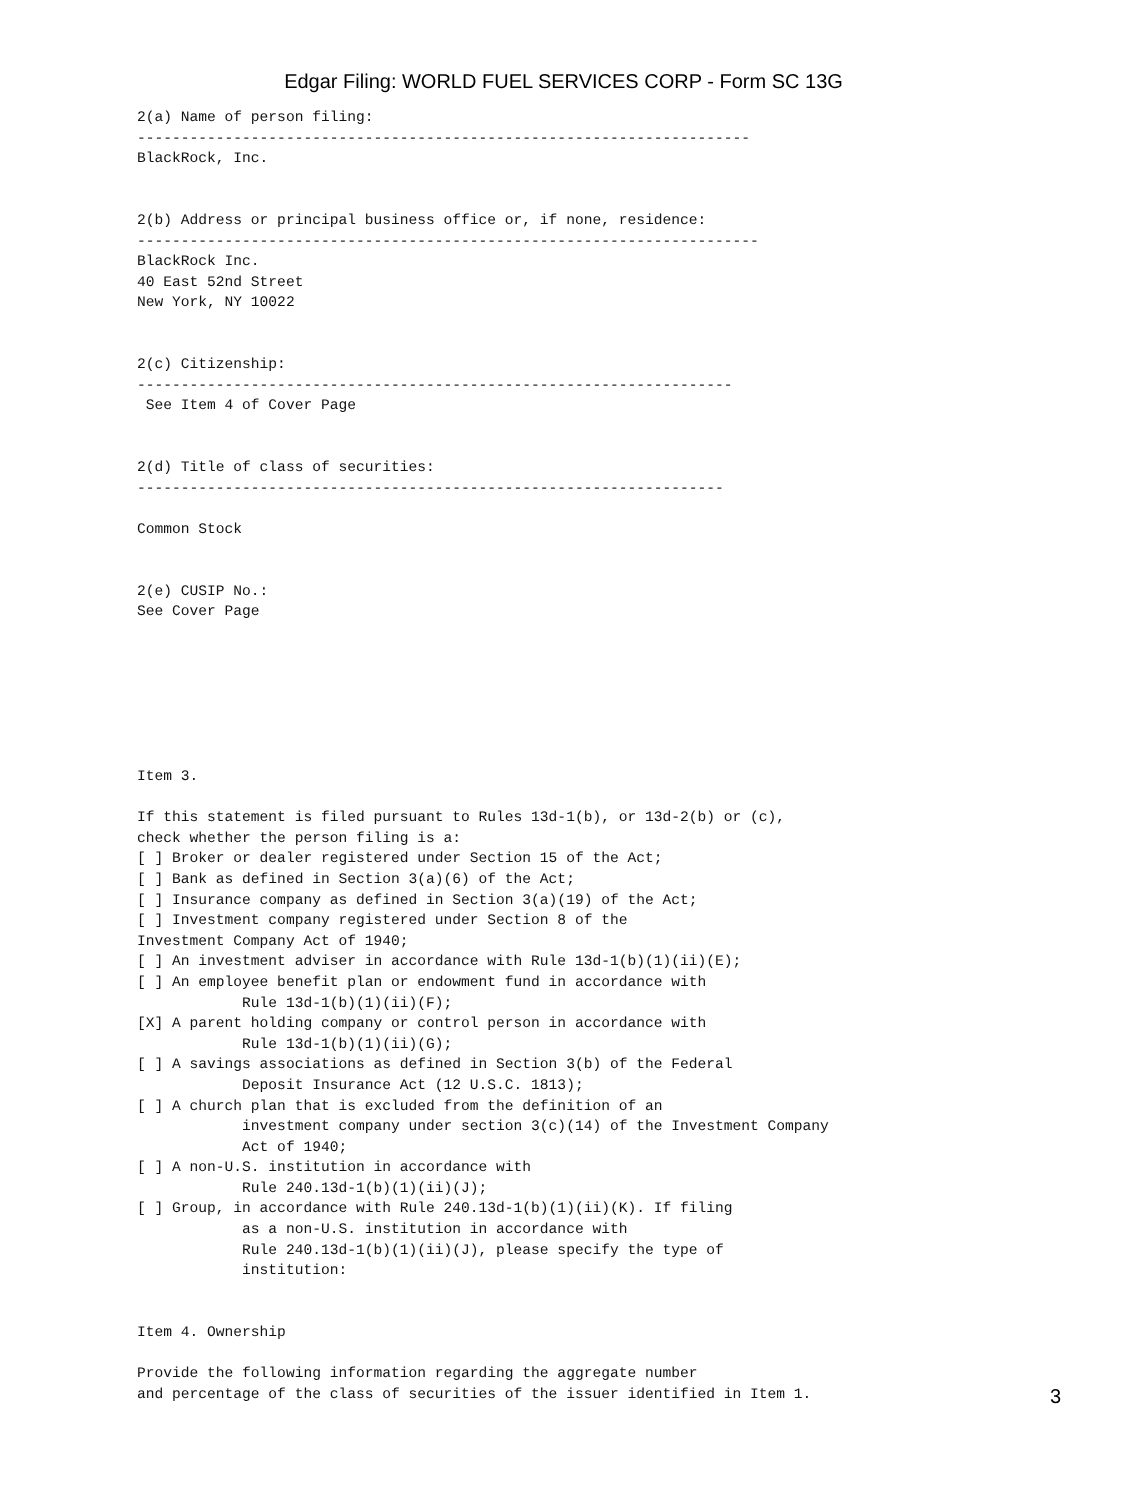Edgar Filing: WORLD FUEL SERVICES CORP - Form SC 13G
2(a) Name of person filing:
----------------------------------------------------------------------
BlackRock, Inc.


2(b) Address or principal business office or, if none, residence:
-----------------------------------------------------------------------
BlackRock Inc.
40 East 52nd Street
New York, NY 10022


2(c) Citizenship:
--------------------------------------------------------------------
 See Item 4 of Cover Page


2(d) Title of class of securities:
-------------------------------------------------------------------

Common Stock


2(e) CUSIP No.:
See Cover Page







Item 3.

If this statement is filed pursuant to Rules 13d-1(b), or 13d-2(b) or (c),
check whether the person filing is a:
[ ] Broker or dealer registered under Section 15 of the Act;
[ ] Bank as defined in Section 3(a)(6) of the Act;
[ ] Insurance company as defined in Section 3(a)(19) of the Act;
[ ] Investment company registered under Section 8 of the
Investment Company Act of 1940;
[ ] An investment adviser in accordance with Rule 13d-1(b)(1)(ii)(E);
[ ] An employee benefit plan or endowment fund in accordance with
            Rule 13d-1(b)(1)(ii)(F);
[X] A parent holding company or control person in accordance with
            Rule 13d-1(b)(1)(ii)(G);
[ ] A savings associations as defined in Section 3(b) of the Federal
            Deposit Insurance Act (12 U.S.C. 1813);
[ ] A church plan that is excluded from the definition of an
            investment company under section 3(c)(14) of the Investment Company
            Act of 1940;
[ ] A non-U.S. institution in accordance with
            Rule 240.13d-1(b)(1)(ii)(J);
[ ] Group, in accordance with Rule 240.13d-1(b)(1)(ii)(K). If filing
            as a non-U.S. institution in accordance with
            Rule 240.13d-1(b)(1)(ii)(J), please specify the type of
            institution:


Item 4. Ownership

Provide the following information regarding the aggregate number
and percentage of the class of securities of the issuer identified in Item 1.
3